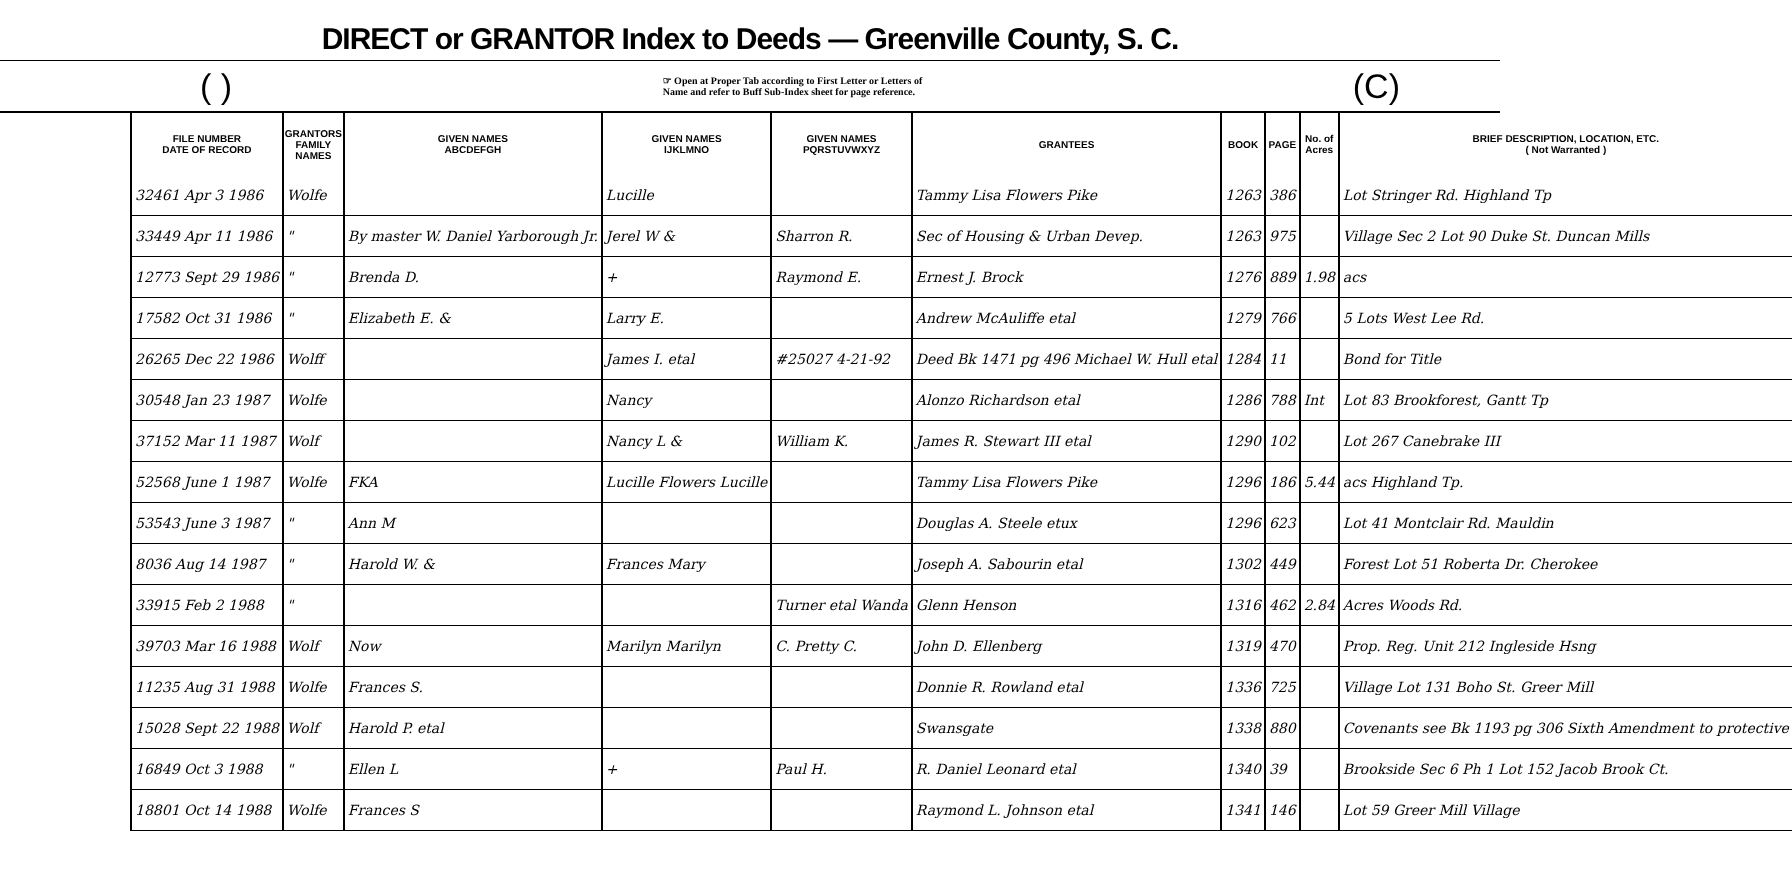DIRECT or GRANTOR Index to Deeds — Greenville County, S. C.
( ) ☞ Open at Proper Tab according to First Letter or Letters of
Name and refer to Buff Sub-Index sheet for page reference. (C)
| FILE NUMBER DATE OF RECORD | GRANTORS FAMILY NAMES | GIVEN NAMES ABCDEFGH | GIVEN NAMES IJKLMNO | GIVEN NAMES PQRSTUVWXYZ | GRANTEES | BOOK | PAGE | No. of Acres | BRIEF DESCRIPTION, LOCATION, ETC. ( Not Warranted ) |
| --- | --- | --- | --- | --- | --- | --- | --- | --- | --- |
| 32461 Apr 3 1986 | Wolfe | | Lucille | | Tammy Lisa Flowers Pike | 1263 | 386 | | Lot Stringer Rd. Highland Tp |
| 33449 Apr 11 1986 | " | By master W. Daniel Yarborough Jr. | Jerel W & | Sharron R. | Sec of Housing & Urban Devep. | 1263 | 975 | | Village Sec 2 Lot 90 Duke St. Duncan Mills |
| 12773 Sept 29 1986 | " | Brenda D. | + | Raymond E. | Ernest J. Brock | 1276 | 889 | 1.98 | acs |
| 17582 Oct 31 1986 | " | Elizabeth E. & | Larry E. | | Andrew McAuliffe etal | 1279 | 766 | | 5 Lots West Lee Rd. |
| 26265 Dec 22 1986 | Wolff | | James I. etal | #25027 4-21-92 | Deed Bk 1471 pg 496 Michael W. Hull etal | 1284 | 11 | | Bond for Title |
| 30548 Jan 23 1987 | Wolfe | | Nancy | | Alonzo Richardson etal | 1286 | 788 | Int | Lot 83 Brookforest, Gantt Tp |
| 37152 Mar 11 1987 | Wolf | | Nancy L & | William K. | James R. Stewart III etal | 1290 | 102 | | Lot 267 Canebrake III |
| 52568 June 1 1987 | Wolfe | FKA | Lucille Flowers Lucille | | Tammy Lisa Flowers Pike | 1296 | 186 | 5.44 | acs Highland Tp. |
| 53543 June 3 1987 | " | Ann M | | | Douglas A. Steele etux | 1296 | 623 | | Lot 41 Montclair Rd. Mauldin |
| 8036 Aug 14 1987 | " | Harold W. & | Frances Mary | | Joseph A. Sabourin etal | 1302 | 449 | | Forest Lot 51 Roberta Dr. Cherokee |
| 33915 Feb 2 1988 | " | | | Turner etal Wanda | Glenn Henson | 1316 | 462 | 2.84 | Acres Woods Rd. |
| 39703 Mar 16 1988 | Wolf | Now | Marilyn Marilyn | C. Pretty C. | John D. Ellenberg | 1319 | 470 | | Prop. Reg. Unit 212 Ingleside Hsng |
| 11235 Aug 31 1988 | Wolfe | Frances S. | | | Donnie R. Rowland etal | 1336 | 725 | | Village Lot 131 Boho St. Greer Mill |
| 15028 Sept 22 1988 | Wolf | Harold P. etal | | | Swansgate | 1338 | 880 | | Covenants see Bk 1193 pg 306 Sixth Amendment to protective |
| 16849 Oct 3 1988 | " | Ellen L | + | Paul H. | R. Daniel Leonard etal | 1340 | 39 | | Brookside Sec 6 Ph 1 Lot 152 Jacob Brook Ct. |
| 18801 Oct 14 1988 | Wolfe | Frances S | | | Raymond L. Johnson etal | 1341 | 146 | | Lot 59 Greer Mill Village |